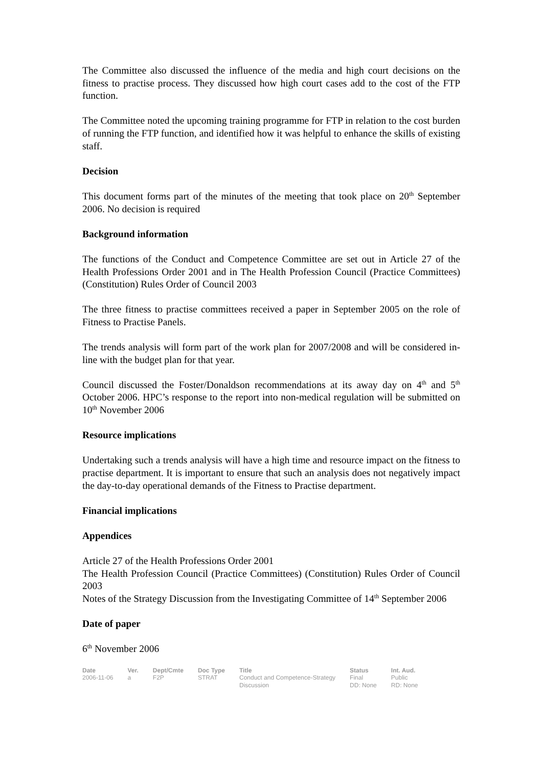The Committee also discussed the influence of the media and high court decisions on the fitness to practise process. They discussed how high court cases add to the cost of the FTP function.
The Committee noted the upcoming training programme for FTP in relation to the cost burden of running the FTP function, and identified how it was helpful to enhance the skills of existing staff.
Decision
This document forms part of the minutes of the meeting that took place on 20<sup>th</sup> September 2006. No decision is required
Background information
The functions of the Conduct and Competence Committee are set out in Article 27 of the Health Professions Order 2001 and in The Health Profession Council (Practice Committees) (Constitution) Rules Order of Council 2003
The three fitness to practise committees received a paper in September 2005 on the role of Fitness to Practise Panels.
The trends analysis will form part of the work plan for 2007/2008 and will be considered in-line with the budget plan for that year.
Council discussed the Foster/Donaldson recommendations at its away day on 4<sup>th</sup> and 5<sup>th</sup> October 2006. HPC’s response to the report into non-medical regulation will be submitted on 10<sup>th</sup> November 2006
Resource implications
Undertaking such a trends analysis will have a high time and resource impact on the fitness to practise department. It is important to ensure that such an analysis does not negatively impact the day-to-day operational demands of the Fitness to Practise department.
Financial implications
Appendices
Article 27 of the Health Professions Order 2001
The Health Profession Council (Practice Committees) (Constitution) Rules Order of Council 2003
Notes of the Strategy Discussion from the Investigating Committee of 14<sup>th</sup> September 2006
Date of paper
6<sup>th</sup> November 2006
| Date | Ver. | Dept/Cmte | Doc Type | Title | Status | Int. Aud. |
| --- | --- | --- | --- | --- | --- | --- |
| 2006-11-06 | a | F2P | STRAT | Conduct and Competence-Strategy Discussion | Final DD: None | Public RD: None |